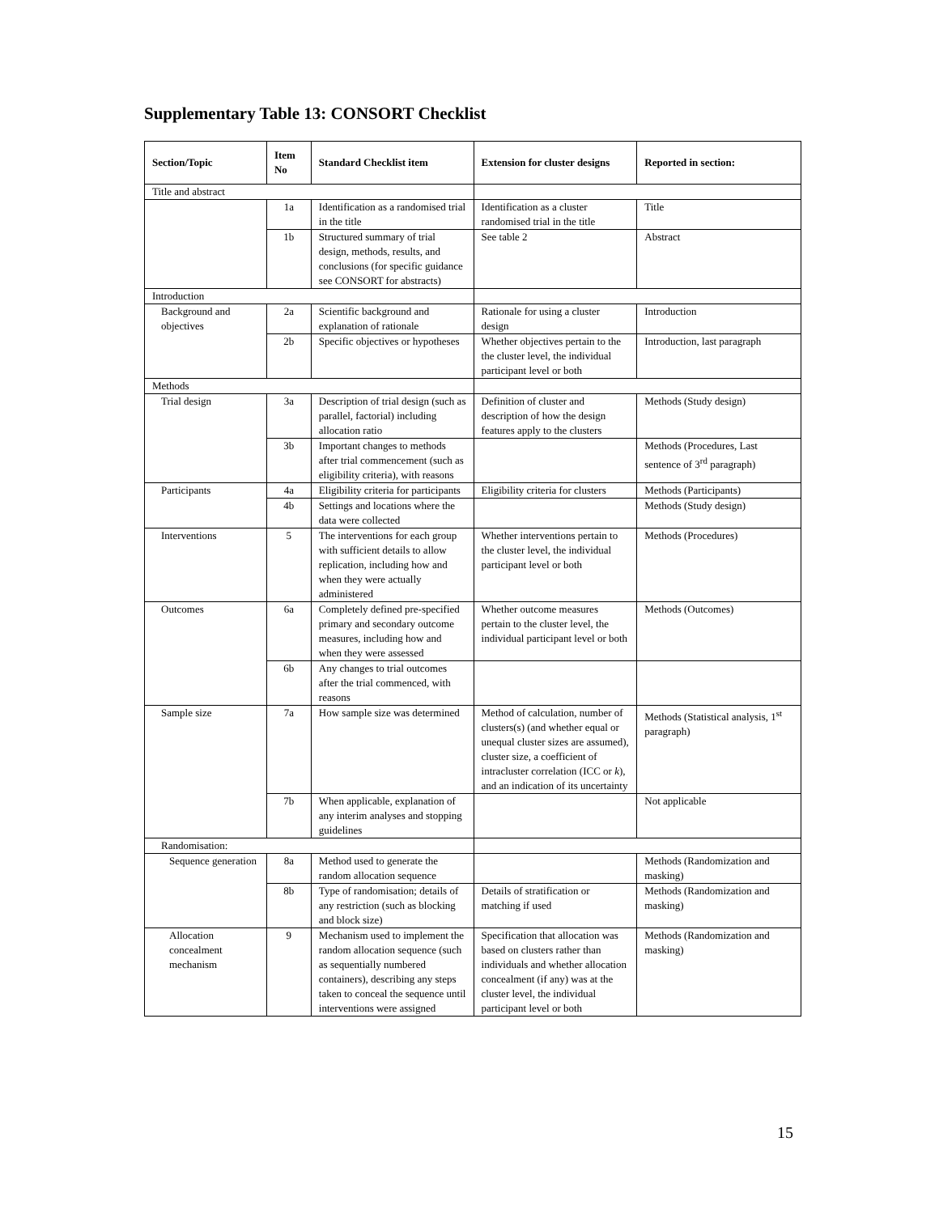Supplementary Table 13: CONSORT Checklist
| Section/Topic | Item No | Standard Checklist item | Extension for cluster designs | Reported in section: |
| --- | --- | --- | --- | --- |
| Title and abstract | | | | |
| | 1a | Identification as a randomised trial in the title | Identification as a cluster randomised trial in the title | Title |
| | 1b | Structured summary of trial design, methods, results, and conclusions (for specific guidance see CONSORT for abstracts) | See table 2 | Abstract |
| Introduction | | | | |
| Background and objectives | 2a | Scientific background and explanation of rationale | Rationale for using a cluster design | Introduction |
| | 2b | Specific objectives or hypotheses | Whether objectives pertain to the the cluster level, the individual participant level or both | Introduction, last paragraph |
| Methods | | | | |
| Trial design | 3a | Description of trial design (such as parallel, factorial) including allocation ratio | Definition of cluster and description of how the design features apply to the clusters | Methods (Study design) |
| | 3b | Important changes to methods after trial commencement (such as eligibility criteria), with reasons | | Methods (Procedures, Last sentence of 3<sup>rd</sup> paragraph) |
| Participants | 4a | Eligibility criteria for participants | Eligibility criteria for clusters | Methods (Participants) |
| | 4b | Settings and locations where the data were collected | | Methods (Study design) |
| Interventions | 5 | The interventions for each group with sufficient details to allow replication, including how and when they were actually administered | Whether interventions pertain to the cluster level, the individual participant level or both | Methods (Procedures) |
| Outcomes | 6a | Completely defined pre-specified primary and secondary outcome measures, including how and when they were assessed | Whether outcome measures pertain to the cluster level, the individual participant level or both | Methods (Outcomes) |
| | 6b | Any changes to trial outcomes after the trial commenced, with reasons | | |
| Sample size | 7a | How sample size was determined | Method of calculation, number of clusters(s) (and whether equal or unequal cluster sizes are assumed), cluster size, a coefficient of intracluster correlation (ICC or k ), and an indication of its uncertainty | Methods (Statistical analysis, 1<sup>st</sup> paragraph) |
| | 7b | When applicable, explanation of any interim analyses and stopping guidelines | | Not applicable |
| Randomisation: | | | | |
| Sequence generation | 8a | Method used to generate the random allocation sequence | | Methods (Randomization and masking) |
| | 8b | Type of randomisation; details of any restriction (such as blocking and block size) | Details of stratification or matching if used | Methods (Randomization and masking) |
| Allocation concealment mechanism | 9 | Mechanism used to implement the random allocation sequence (such as sequentially numbered containers), describing any steps taken to conceal the sequence until interventions were assigned | Specification that allocation was based on clusters rather than individuals and whether allocation concealment (if any) was at the cluster level, the individual participant level or both | Methods (Randomization and masking) |
15